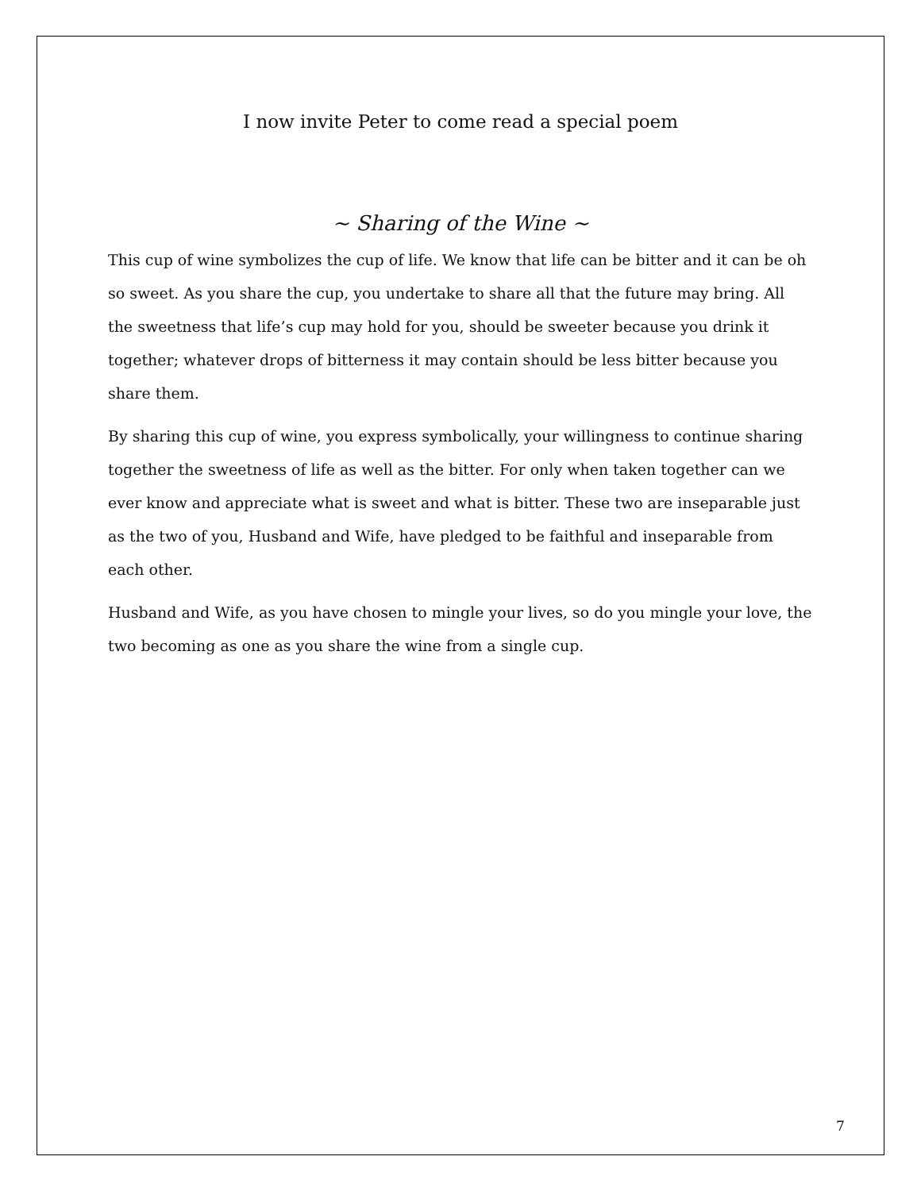I now invite Peter to come read a special poem
~ Sharing of the Wine ~
This cup of wine symbolizes the cup of life. We know that life can be bitter and it can be oh so sweet. As you share the cup, you undertake to share all that the future may bring. All the sweetness that life’s cup may hold for you, should be sweeter because you drink it together; whatever drops of bitterness it may contain should be less bitter because you share them.
By sharing this cup of wine, you express symbolically, your willingness to continue sharing together the sweetness of life as well as the bitter. For only when taken together can we ever know and appreciate what is sweet and what is bitter. These two are inseparable just as the two of you, Husband and Wife, have pledged to be faithful and inseparable from each other.
Husband and Wife, as you have chosen to mingle your lives, so do you mingle your love, the two becoming as one as you share the wine from a single cup.
7